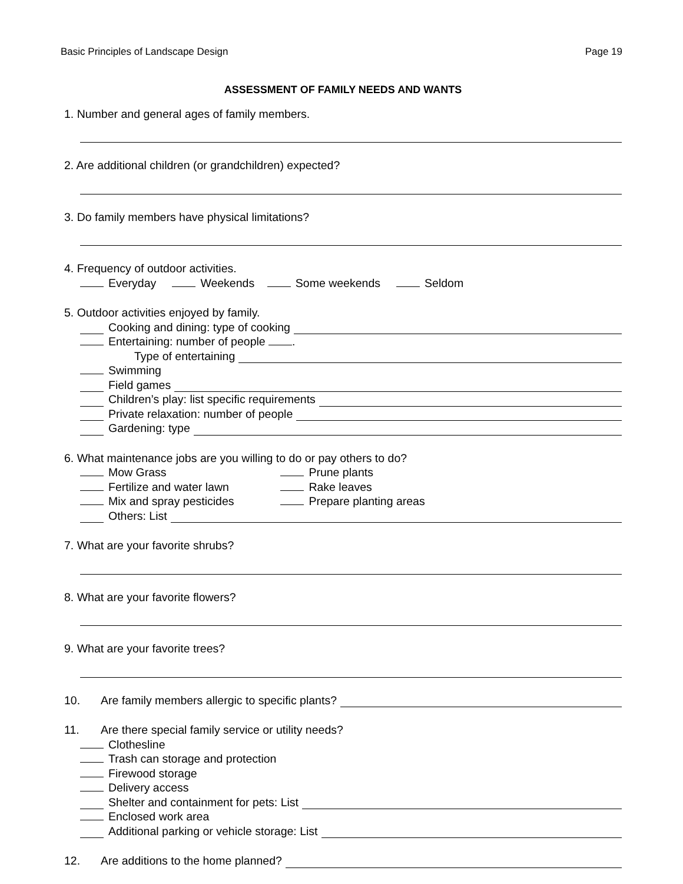Basic Principles of Landscape Design Page 19
ASSESSMENT OF FAMILY NEEDS AND WANTS
1. Number and general ages of family members.
2. Are additional children (or grandchildren) expected?
3. Do family members have physical limitations?
4. Frequency of outdoor activities.
Everyday Weekends Some weekends Seldom
5. Outdoor activities enjoyed by family.
Cooking and dining: type of cooking
Entertaining: number of people .
Type of entertaining
Swimming
Field games
Children’s play: list specific requirements
Private relaxation: number of people
Gardening: type
6. What maintenance jobs are you willing to do or pay others to do?
Mow Grass Prune plants
Fertilize and water lawn Rake leaves
Mix and spray pesticides Prepare planting areas
Others: List
7. What are your favorite shrubs?
8. What are your favorite flowers?
9. What are your favorite trees?
10. Are family members allergic to specific plants?
11. Are there special family service or utility needs?
Clothesline
Trash can storage and protection
Firewood storage
Delivery access
Shelter and containment for pets: List
Enclosed work area
Additional parking or vehicle storage: List
12. Are additions to the home planned?